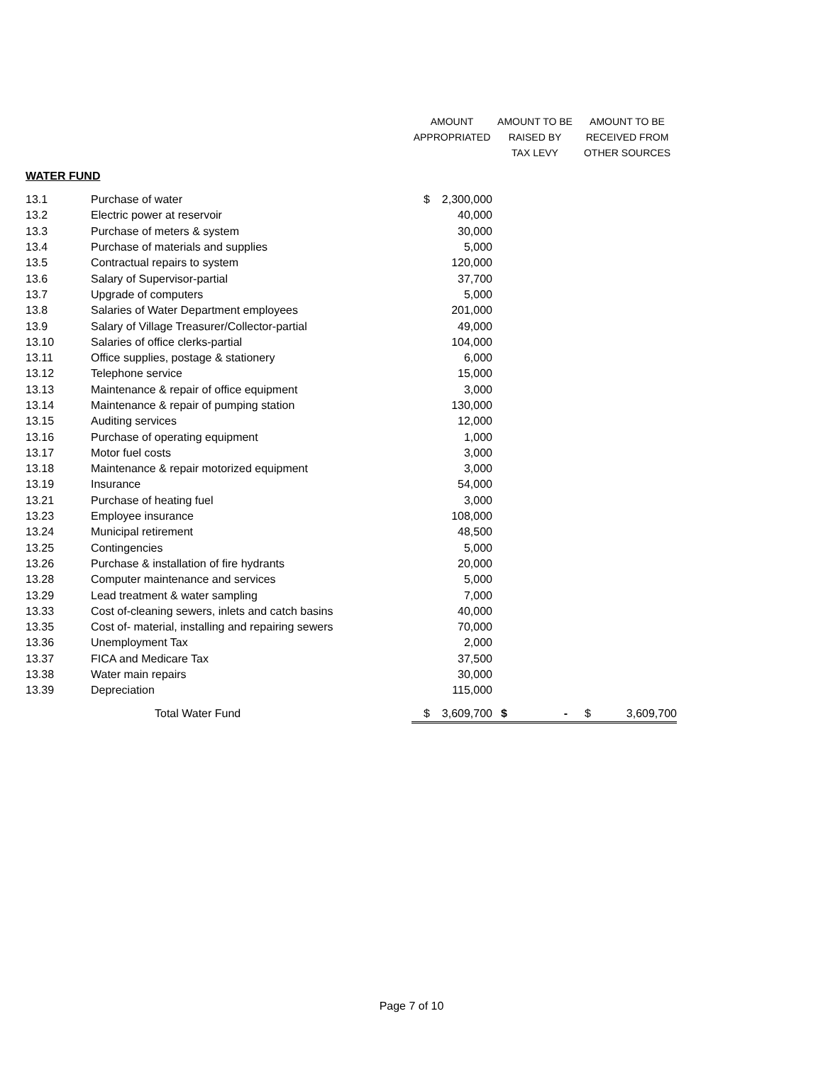| | | AMOUNT | | AMOUNT TO BE | AMOUNT TO BE |
| --- | --- | --- | --- | --- | --- |
| | | APPROPRIATED | | RAISED BY | RECEIVED FROM |
| | | | | TAX LEVY | OTHER SOURCES |
| WATER FUND | | | | | |
| 13.1 | Purchase of water | $ | 2,300,000 | | |
| 13.2 | Electric power at reservoir | | 40,000 | | |
| 13.3 | Purchase of meters & system | | 30,000 | | |
| 13.4 | Purchase of materials and supplies | | 5,000 | | |
| 13.5 | Contractual repairs to system | | 120,000 | | |
| 13.6 | Salary of Supervisor-partial | | 37,700 | | |
| 13.7 | Upgrade of computers | | 5,000 | | |
| 13.8 | Salaries of Water Department employees | | 201,000 | | |
| 13.9 | Salary of Village Treasurer/Collector-partial | | 49,000 | | |
| 13.10 | Salaries of office clerks-partial | | 104,000 | | |
| 13.11 | Office supplies, postage & stationery | | 6,000 | | |
| 13.12 | Telephone service | | 15,000 | | |
| 13.13 | Maintenance & repair of office equipment | | 3,000 | | |
| 13.14 | Maintenance & repair of pumping station | | 130,000 | | |
| 13.15 | Auditing services | | 12,000 | | |
| 13.16 | Purchase of operating equipment | | 1,000 | | |
| 13.17 | Motor fuel costs | | 3,000 | | |
| 13.18 | Maintenance & repair motorized equipment | | 3,000 | | |
| 13.19 | Insurance | | 54,000 | | |
| 13.21 | Purchase of heating fuel | | 3,000 | | |
| 13.23 | Employee insurance | | 108,000 | | |
| 13.24 | Municipal retirement | | 48,500 | | |
| 13.25 | Contingencies | | 5,000 | | |
| 13.26 | Purchase & installation of fire hydrants | | 20,000 | | |
| 13.28 | Computer maintenance and services | | 5,000 | | |
| 13.29 | Lead treatment & water sampling | | 7,000 | | |
| 13.33 | Cost of-cleaning sewers, inlets and catch basins | | 40,000 | | |
| 13.35 | Cost of- material, installing and repairing sewers | | 70,000 | | |
| 13.36 | Unemployment Tax | | 2,000 | | |
| 13.37 | FICA and Medicare Tax | | 37,500 | | |
| 13.38 | Water main repairs | | 30,000 | | |
| 13.39 | Depreciation | | 115,000 | | |
| | Total Water Fund | $ | 3,609,700 | $ - | $ 3,609,700 |
Page 7 of 10